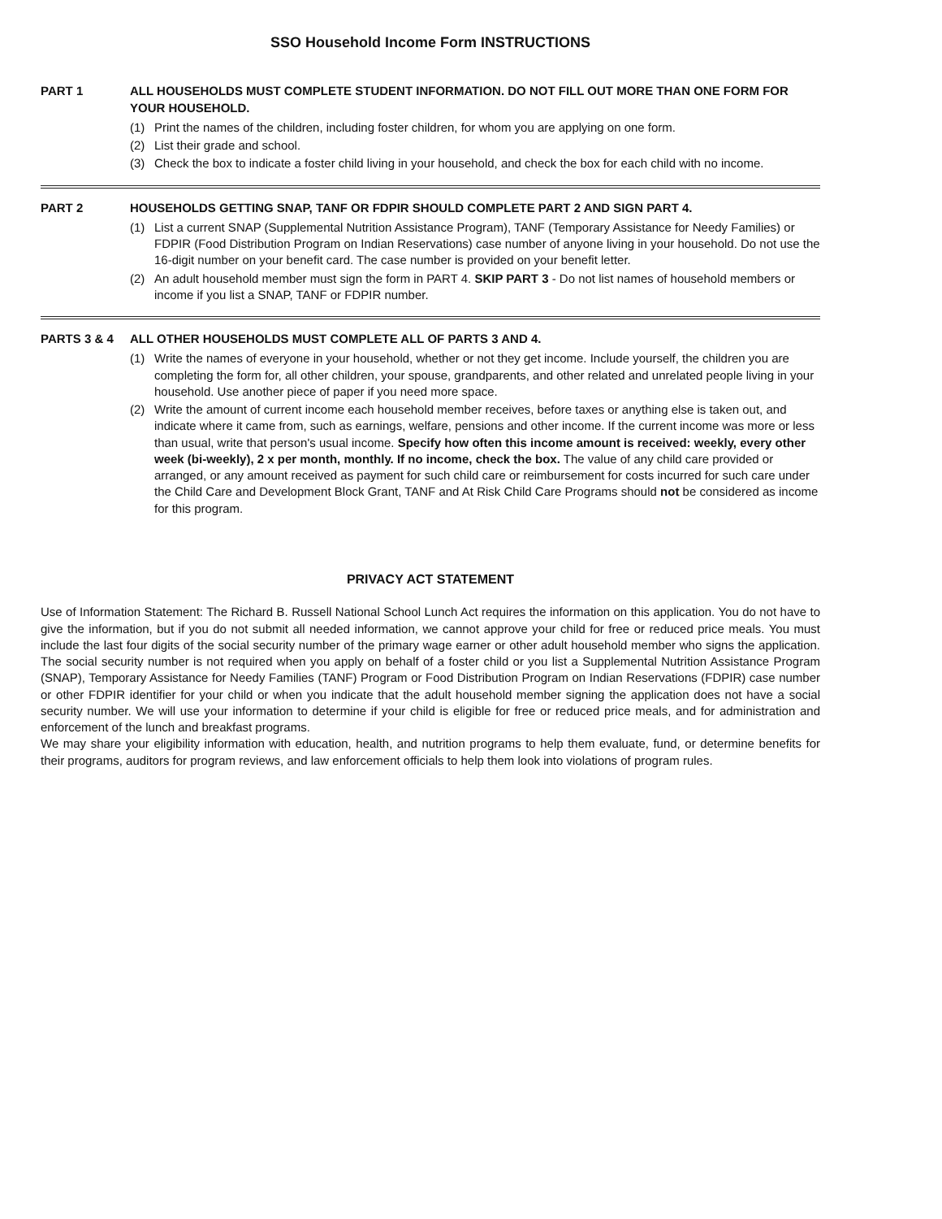SSO Household Income Form INSTRUCTIONS
PART 1 ALL HOUSEHOLDS MUST COMPLETE STUDENT INFORMATION. DO NOT FILL OUT MORE THAN ONE FORM FOR YOUR HOUSEHOLD.
(1) Print the names of the children, including foster children, for whom you are applying on one form.
(2) List their grade and school.
(3) Check the box to indicate a foster child living in your household, and check the box for each child with no income.
PART 2 HOUSEHOLDS GETTING SNAP, TANF OR FDPIR SHOULD COMPLETE PART 2 AND SIGN PART 4.
(1) List a current SNAP (Supplemental Nutrition Assistance Program), TANF (Temporary Assistance for Needy Families) or FDPIR (Food Distribution Program on Indian Reservations) case number of anyone living in your household. Do not use the 16-digit number on your benefit card. The case number is provided on your benefit letter.
(2) An adult household member must sign the form in PART 4. SKIP PART 3 - Do not list names of household members or income if you list a SNAP, TANF or FDPIR number.
PARTS 3 & 4 ALL OTHER HOUSEHOLDS MUST COMPLETE ALL OF PARTS 3 AND 4.
(1) Write the names of everyone in your household, whether or not they get income. Include yourself, the children you are completing the form for, all other children, your spouse, grandparents, and other related and unrelated people living in your household. Use another piece of paper if you need more space.
(2) Write the amount of current income each household member receives, before taxes or anything else is taken out, and indicate where it came from, such as earnings, welfare, pensions and other income. If the current income was more or less than usual, write that person's usual income. Specify how often this income amount is received: weekly, every other week (bi-weekly), 2 x per month, monthly. If no income, check the box. The value of any child care provided or arranged, or any amount received as payment for such child care or reimbursement for costs incurred for such care under the Child Care and Development Block Grant, TANF and At Risk Child Care Programs should not be considered as income for this program.
PRIVACY ACT STATEMENT
Use of Information Statement: The Richard B. Russell National School Lunch Act requires the information on this application. You do not have to give the information, but if you do not submit all needed information, we cannot approve your child for free or reduced price meals. You must include the last four digits of the social security number of the primary wage earner or other adult household member who signs the application. The social security number is not required when you apply on behalf of a foster child or you list a Supplemental Nutrition Assistance Program (SNAP), Temporary Assistance for Needy Families (TANF) Program or Food Distribution Program on Indian Reservations (FDPIR) case number or other FDPIR identifier for your child or when you indicate that the adult household member signing the application does not have a social security number. We will use your information to determine if your child is eligible for free or reduced price meals, and for administration and enforcement of the lunch and breakfast programs.
We may share your eligibility information with education, health, and nutrition programs to help them evaluate, fund, or determine benefits for their programs, auditors for program reviews, and law enforcement officials to help them look into violations of program rules.